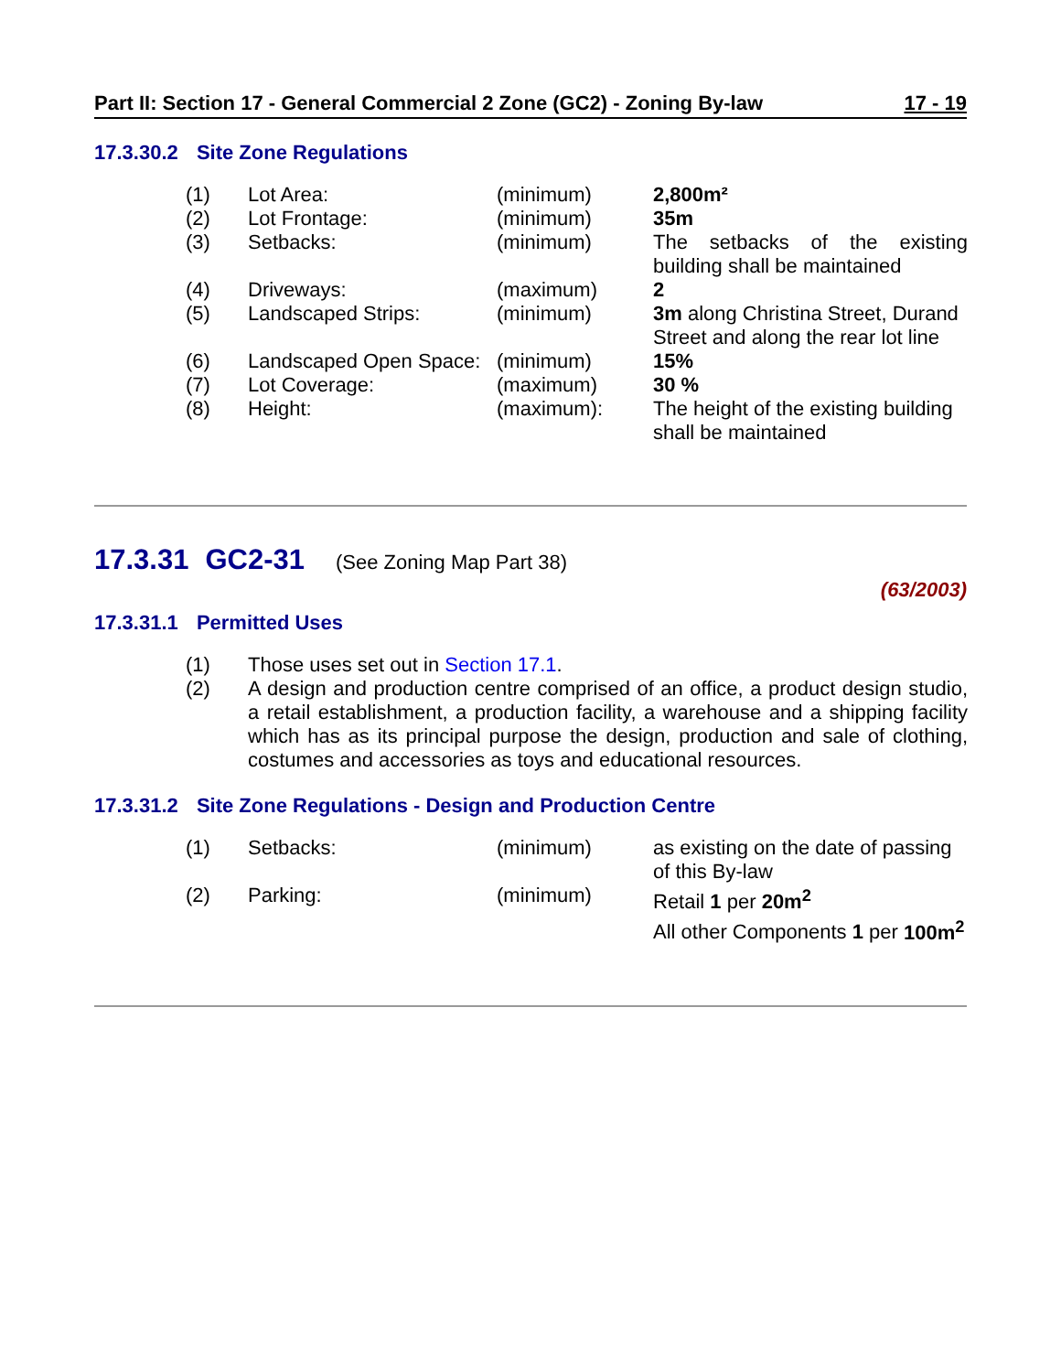Part II: Section 17 - General Commercial 2 Zone (GC2) - Zoning By-law 17 - 19
17.3.30.2 Site Zone Regulations
| (1) | Lot Area: | (minimum) | 2,800m² |
| (2) | Lot Frontage: | (minimum) | 35m |
| (3) | Setbacks: | (minimum) | The setbacks of the existing building shall be maintained |
| (4) | Driveways: | (maximum) | 2 |
| (5) | Landscaped Strips: | (minimum) | 3m along Christina Street, Durand Street and along the rear lot line |
| (6) | Landscaped Open Space: | (minimum) | 15% |
| (7) | Lot Coverage: | (maximum) | 30 % |
| (8) | Height: | (maximum): | The height of the existing building shall be maintained |
17.3.31 GC2-31 (See Zoning Map Part 38)
(63/2003)
17.3.31.1 Permitted Uses
| (1) | Those uses set out in Section 17.1 . |
| (2) | A design and production centre comprised of an office, a product design studio, a retail establishment, a production facility, a warehouse and a shipping facility which has as its principal purpose the design, production and sale of clothing, costumes and accessories as toys and educational resources. |
17.3.31.2 Site Zone Regulations - Design and Production Centre
| (1) | Setbacks: | (minimum) | as existing on the date of passing of this By-law |
| (2) | Parking: | (minimum) | Retail 1 per 20m<sup>2</sup> All other Components 1 per 100m<sup>2</sup> |